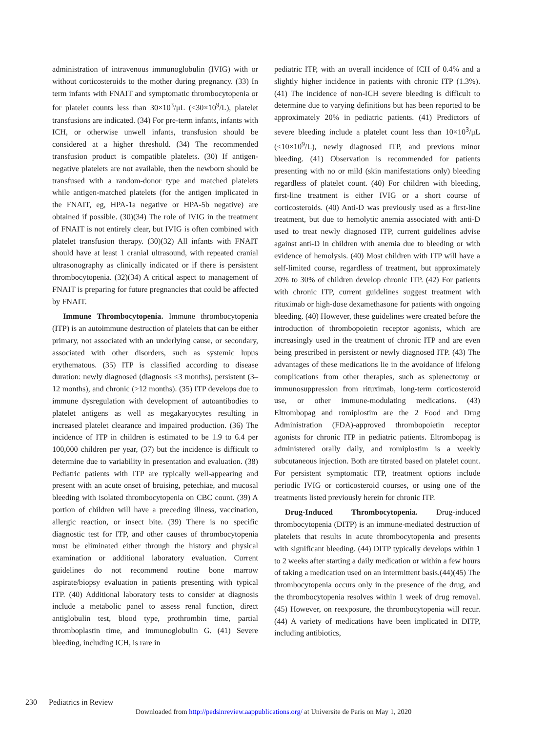administration of intravenous immunoglobulin (IVIG) with or without corticosteroids to the mother during pregnancy. (33) In term infants with FNAIT and symptomatic thrombocytopenia or for platelet counts less than 30×10<sup>3</sup>/μL (<30×10<sup>9</sup>/L), platelet transfusions are indicated. (34) For pre-term infants, infants with ICH, or otherwise unwell infants, transfusion should be considered at a higher threshold. (34) The recommended transfusion product is compatible platelets. (30) If antigen-negative platelets are not available, then the newborn should be transfused with a random-donor type and matched platelets while antigen-matched platelets (for the antigen implicated in the FNAIT, eg, HPA-1a negative or HPA-5b negative) are obtained if possible. (30)(34) The role of IVIG in the treatment of FNAIT is not entirely clear, but IVIG is often combined with platelet transfusion therapy. (30)(32) All infants with FNAIT should have at least 1 cranial ultrasound, with repeated cranial ultrasonography as clinically indicated or if there is persistent thrombocytopenia. (32)(34) A critical aspect to management of FNAIT is preparing for future pregnancies that could be affected by FNAIT.
Immune Thrombocytopenia. Immune thrombocytopenia (ITP) is an autoimmune destruction of platelets that can be either primary, not associated with an underlying cause, or secondary, associated with other disorders, such as systemic lupus erythematous. (35) ITP is classified according to disease duration: newly diagnosed (diagnosis ≤3 months), persistent (3–12 months), and chronic (>12 months). (35) ITP develops due to immune dysregulation with development of autoantibodies to platelet antigens as well as megakaryocytes resulting in increased platelet clearance and impaired production. (36) The incidence of ITP in children is estimated to be 1.9 to 6.4 per 100,000 children per year, (37) but the incidence is difficult to determine due to variability in presentation and evaluation. (38) Pediatric patients with ITP are typically well-appearing and present with an acute onset of bruising, petechiae, and mucosal bleeding with isolated thrombocytopenia on CBC count. (39) A portion of children will have a preceding illness, vaccination, allergic reaction, or insect bite. (39) There is no specific diagnostic test for ITP, and other causes of thrombocytopenia must be eliminated either through the history and physical examination or additional laboratory evaluation. Current guidelines do not recommend routine bone marrow aspirate/biopsy evaluation in patients presenting with typical ITP. (40) Additional laboratory tests to consider at diagnosis include a metabolic panel to assess renal function, direct antiglobulin test, blood type, prothrombin time, partial thromboplastin time, and immunoglobulin G. (41) Severe bleeding, including ICH, is rare in
pediatric ITP, with an overall incidence of ICH of 0.4% and a slightly higher incidence in patients with chronic ITP (1.3%). (41) The incidence of non-ICH severe bleeding is difficult to determine due to varying definitions but has been reported to be approximately 20% in pediatric patients. (41) Predictors of severe bleeding include a platelet count less than 10×10<sup>3</sup>/μL (<10×10<sup>9</sup>/L), newly diagnosed ITP, and previous minor bleeding. (41) Observation is recommended for patients presenting with no or mild (skin manifestations only) bleeding regardless of platelet count. (40) For children with bleeding, first-line treatment is either IVIG or a short course of corticosteroids. (40) Anti-D was previously used as a first-line treatment, but due to hemolytic anemia associated with anti-D used to treat newly diagnosed ITP, current guidelines advise against anti-D in children with anemia due to bleeding or with evidence of hemolysis. (40) Most children with ITP will have a self-limited course, regardless of treatment, but approximately 20% to 30% of children develop chronic ITP. (42) For patients with chronic ITP, current guidelines suggest treatment with rituximab or high-dose dexamethasone for patients with ongoing bleeding. (40) However, these guidelines were created before the introduction of thrombopoietin receptor agonists, which are increasingly used in the treatment of chronic ITP and are even being prescribed in persistent or newly diagnosed ITP. (43) The advantages of these medications lie in the avoidance of lifelong complications from other therapies, such as splenectomy or immunosuppression from rituximab, long-term corticosteroid use, or other immune-modulating medications. (43) Eltrombopag and romiplostim are the 2 Food and Drug Administration (FDA)-approved thrombopoietin receptor agonists for chronic ITP in pediatric patients. Eltrombopag is administered orally daily, and romiplostim is a weekly subcutaneous injection. Both are titrated based on platelet count. For persistent symptomatic ITP, treatment options include periodic IVIG or corticosteroid courses, or using one of the treatments listed previously herein for chronic ITP.
Drug-Induced Thrombocytopenia. Drug-induced thrombocytopenia (DITP) is an immune-mediated destruction of platelets that results in acute thrombocytopenia and presents with significant bleeding. (44) DITP typically develops within 1 to 2 weeks after starting a daily medication or within a few hours of taking a medication used on an intermittent basis.(44)(45) The thrombocytopenia occurs only in the presence of the drug, and the thrombocytopenia resolves within 1 week of drug removal. (45) However, on reexposure, the thrombocytopenia will recur. (44) A variety of medications have been implicated in DITP, including antibiotics,
230 Pediatrics in Review
Downloaded from http://pedsinreview.aappublications.org/ at Universite de Paris on May 1, 2020